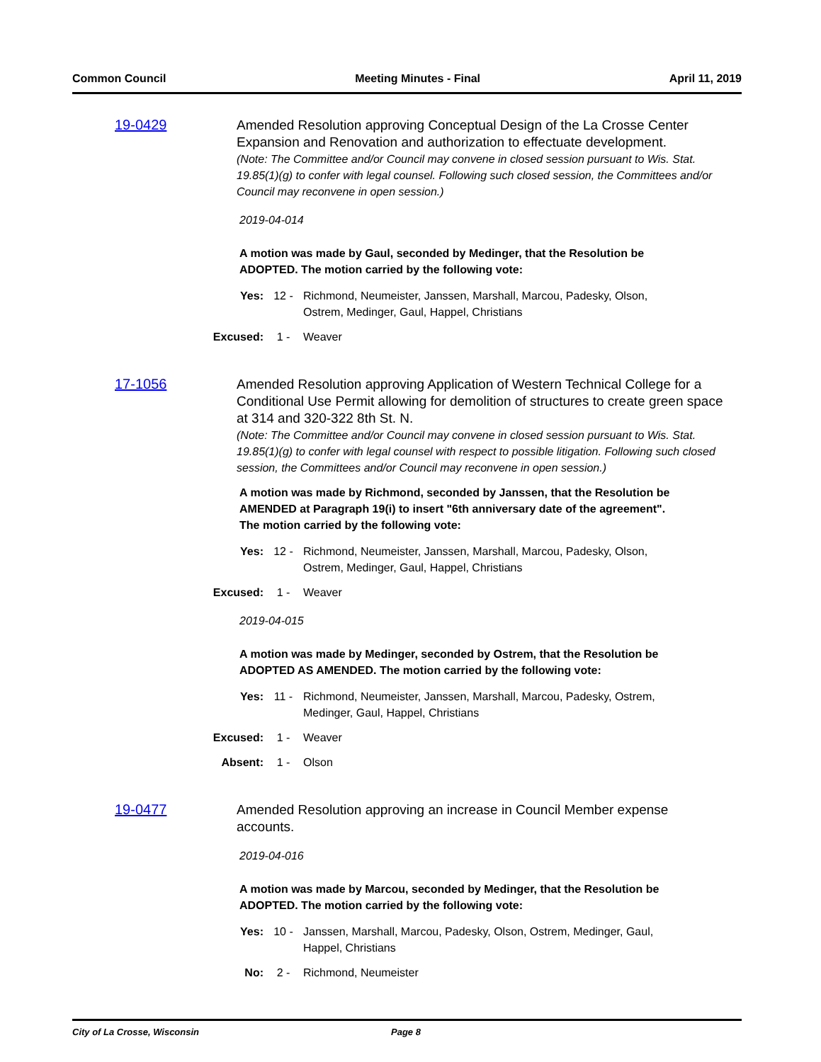Common Council Meeting Minutes - Final April 11, 2019
19-0429
Amended Resolution approving Conceptual Design of the La Crosse Center Expansion and Renovation and authorization to effectuate development.
(Note: The Committee and/or Council may convene in closed session pursuant to Wis. Stat. 19.85(1)(g) to confer with legal counsel. Following such closed session, the Committees and/or Council may reconvene in open session.)
2019-04-014
A motion was made by Gaul, seconded by Medinger, that the Resolution be ADOPTED. The motion carried by the following vote:
Yes: 12 - Richmond, Neumeister, Janssen, Marshall, Marcou, Padesky, Olson, Ostrem, Medinger, Gaul, Happel, Christians
Excused: 1 - Weaver
17-1056
Amended Resolution approving Application of Western Technical College for a Conditional Use Permit allowing for demolition of structures to create green space at 314 and 320-322 8th St. N.
(Note: The Committee and/or Council may convene in closed session pursuant to Wis. Stat. 19.85(1)(g) to confer with legal counsel with respect to possible litigation. Following such closed session, the Committees and/or Council may reconvene in open session.)
A motion was made by Richmond, seconded by Janssen, that the Resolution be AMENDED at Paragraph 19(i) to insert "6th anniversary date of the agreement". The motion carried by the following vote:
Yes: 12 - Richmond, Neumeister, Janssen, Marshall, Marcou, Padesky, Olson, Ostrem, Medinger, Gaul, Happel, Christians
Excused: 1 - Weaver
2019-04-015
A motion was made by Medinger, seconded by Ostrem, that the Resolution be ADOPTED AS AMENDED. The motion carried by the following vote:
Yes: 11 - Richmond, Neumeister, Janssen, Marshall, Marcou, Padesky, Ostrem, Medinger, Gaul, Happel, Christians
Excused: 1 - Weaver
Absent: 1 - Olson
19-0477
Amended Resolution approving an increase in Council Member expense accounts.
2019-04-016
A motion was made by Marcou, seconded by Medinger, that the Resolution be ADOPTED. The motion carried by the following vote:
Yes: 10 - Janssen, Marshall, Marcou, Padesky, Olson, Ostrem, Medinger, Gaul, Happel, Christians
No: 2 - Richmond, Neumeister
City of La Crosse, Wisconsin Page 8